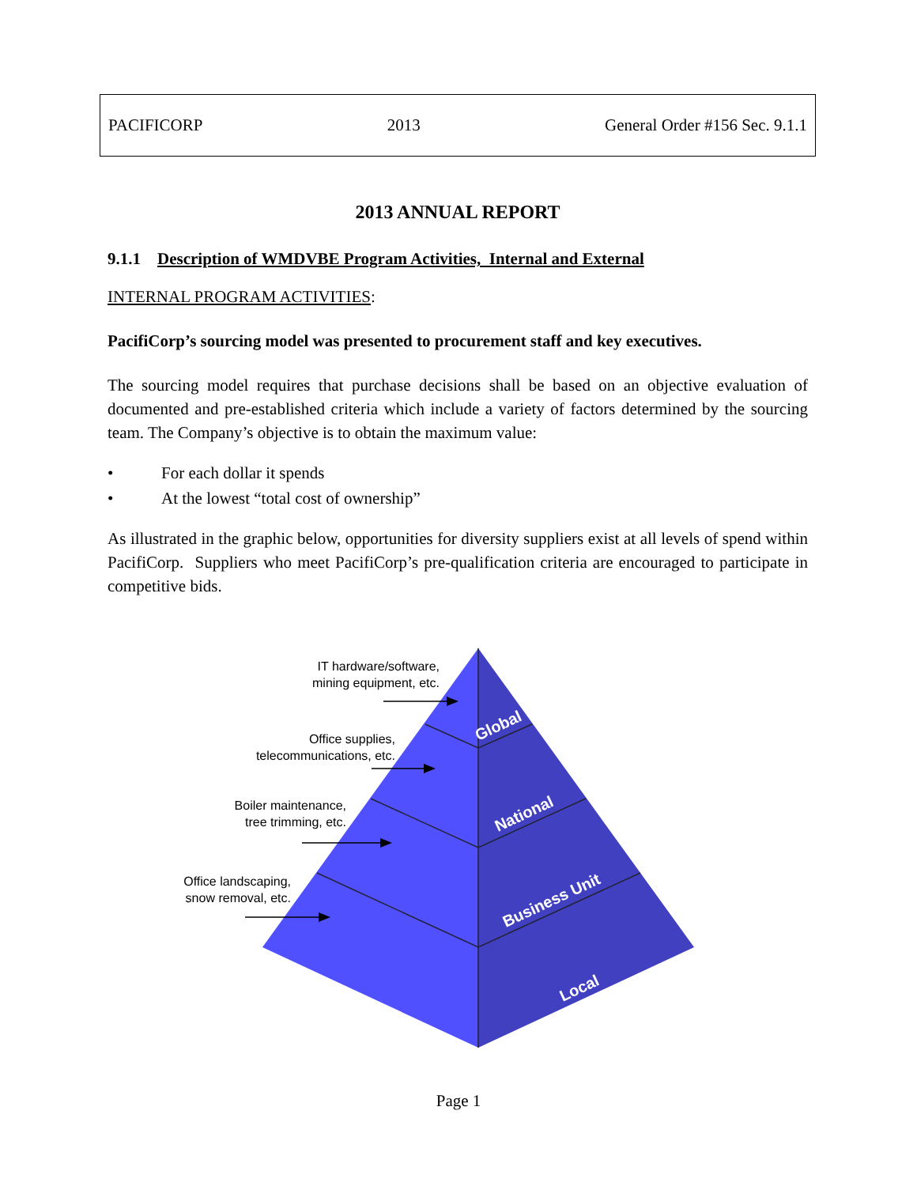PACIFICORP 2013 General Order #156 Sec. 9.1.1
2013 ANNUAL REPORT
9.1.1 Description of WMDVBE Program Activities, Internal and External
INTERNAL PROGRAM ACTIVITIES:
PacifiCorp’s sourcing model was presented to procurement staff and key executives.
The sourcing model requires that purchase decisions shall be based on an objective evaluation of documented and pre-established criteria which include a variety of factors determined by the sourcing team. The Company’s objective is to obtain the maximum value:
• For each dollar it spends
• At the lowest “total cost of ownership”
As illustrated in the graphic below, opportunities for diversity suppliers exist at all levels of spend within PacifiCorp. Suppliers who meet PacifiCorp’s pre-qualification criteria are encouraged to participate in competitive bids.
IT hardware/software,
mining equipment, etc.
Office supplies,
telecommunications, etc.
Boiler maintenance,
tree trimming, etc.
Office landscaping,
snow removal, etc.
Global
National
Business Unit
Local
Page 1